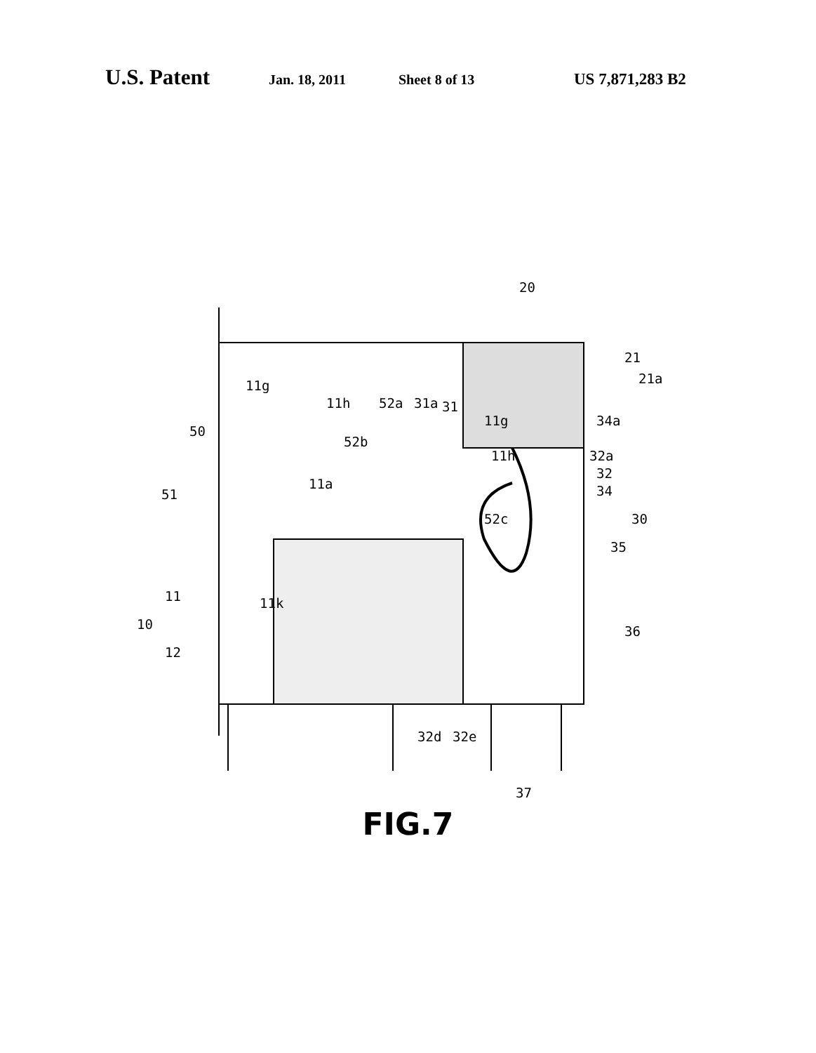U.S. Patent Jan. 18, 2011 Sheet 8 of 13 US 7,871,283 B2
20
21
21a
34a
11g
11h 52a 31a 31
11g
50
52b
11h 32a
32
11a 34
51
52c 30
35
11 11k
10
12
36
32d 32e
37
FIG.7